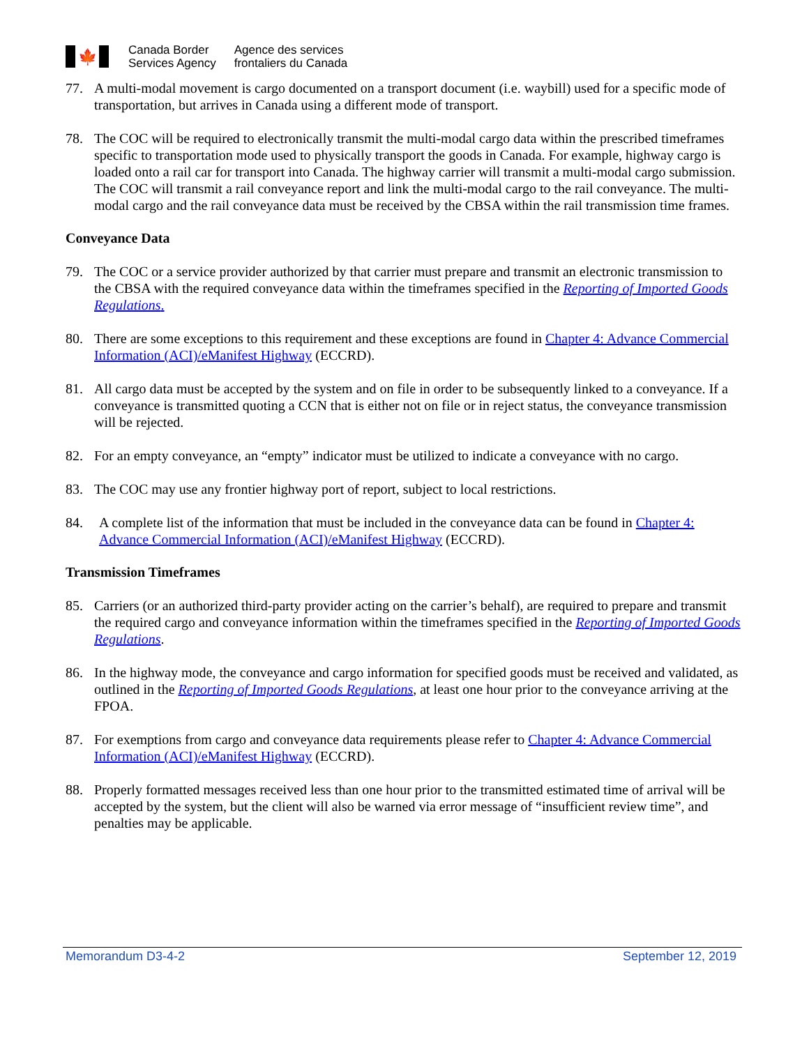🍁
Canada Border
Services Agency
Agence des services
frontaliers du Canada
77. A multi-modal movement is cargo documented on a transport document (i.e. waybill) used for a specific mode of transportation, but arrives in Canada using a different mode of transport.
78. The COC will be required to electronically transmit the multi-modal cargo data within the prescribed timeframes specific to transportation mode used to physically transport the goods in Canada. For example, highway cargo is loaded onto a rail car for transport into Canada. The highway carrier will transmit a multi-modal cargo submission. The COC will transmit a rail conveyance report and link the multi-modal cargo to the rail conveyance. The multi-modal cargo and the rail conveyance data must be received by the CBSA within the rail transmission time frames.
Conveyance Data
79. The COC or a service provider authorized by that carrier must prepare and transmit an electronic transmission to the CBSA with the required conveyance data within the timeframes specified in the Reporting of Imported Goods Regulations.
80. There are some exceptions to this requirement and these exceptions are found in Chapter 4: Advance Commercial Information (ACI)/eManifest Highway (ECCRD).
81. All cargo data must be accepted by the system and on file in order to be subsequently linked to a conveyance. If a conveyance is transmitted quoting a CCN that is either not on file or in reject status, the conveyance transmission will be rejected.
82. For an empty conveyance, an “empty” indicator must be utilized to indicate a conveyance with no cargo.
83. The COC may use any frontier highway port of report, subject to local restrictions.
84. A complete list of the information that must be included in the conveyance data can be found in Chapter 4: Advance Commercial Information (ACI)/eManifest Highway (ECCRD).
Transmission Timeframes
85. Carriers (or an authorized third-party provider acting on the carrier’s behalf), are required to prepare and transmit the required cargo and conveyance information within the timeframes specified in the Reporting of Imported Goods Regulations.
86. In the highway mode, the conveyance and cargo information for specified goods must be received and validated, as outlined in the Reporting of Imported Goods Regulations, at least one hour prior to the conveyance arriving at the FPOA.
87. For exemptions from cargo and conveyance data requirements please refer to Chapter 4: Advance Commercial Information (ACI)/eManifest Highway (ECCRD).
88. Properly formatted messages received less than one hour prior to the transmitted estimated time of arrival will be accepted by the system, but the client will also be warned via error message of “insufficient review time”, and penalties may be applicable.
Memorandum D3-4-2 September 12, 2019